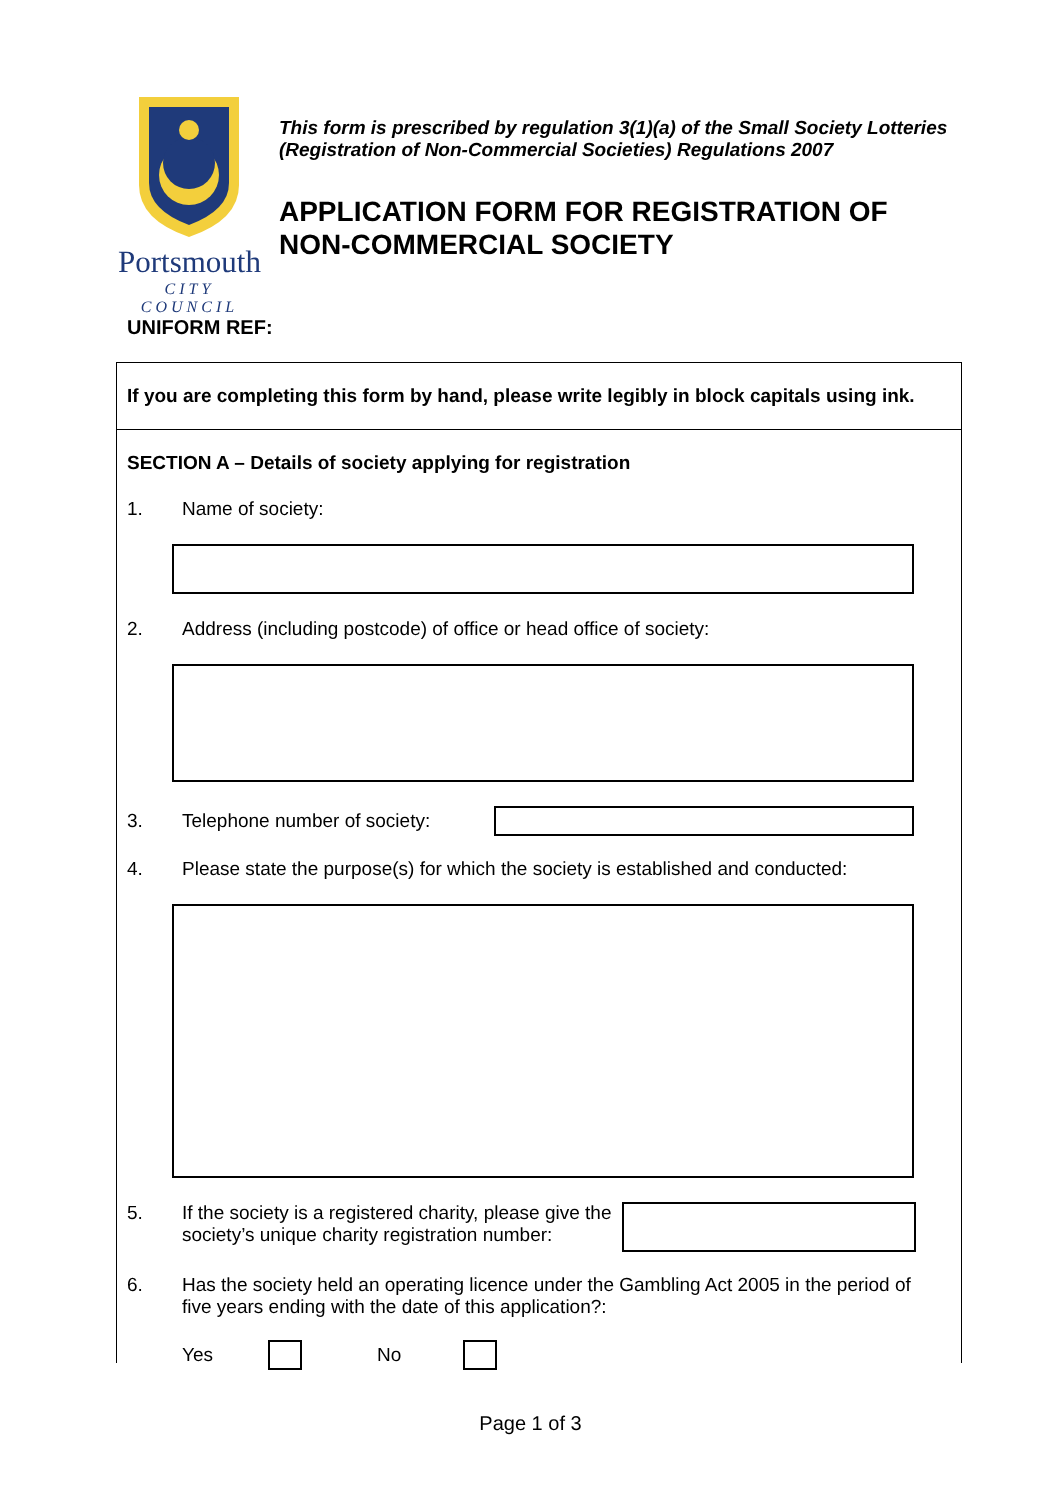Portsmouth
CITY COUNCIL
This form is prescribed by regulation 3(1)(a) of the Small Society Lotteries (Registration of Non-Commercial Societies) Regulations 2007
APPLICATION FORM FOR REGISTRATION OF NON-COMMERCIAL SOCIETY
UNIFORM REF:
If you are completing this form by hand, please write legibly in block capitals using ink.
SECTION A – Details of society applying for registration
1. Name of society:
2. Address (including postcode) of office or head office of society:
3. Telephone number of society:
4. Please state the purpose(s) for which the society is established and conducted:
5. If the society is a registered charity, please give the society’s unique charity registration number:
6. Has the society held an operating licence under the Gambling Act 2005 in the period of five years ending with the date of this application?:
Yes No
Page 1 of 3